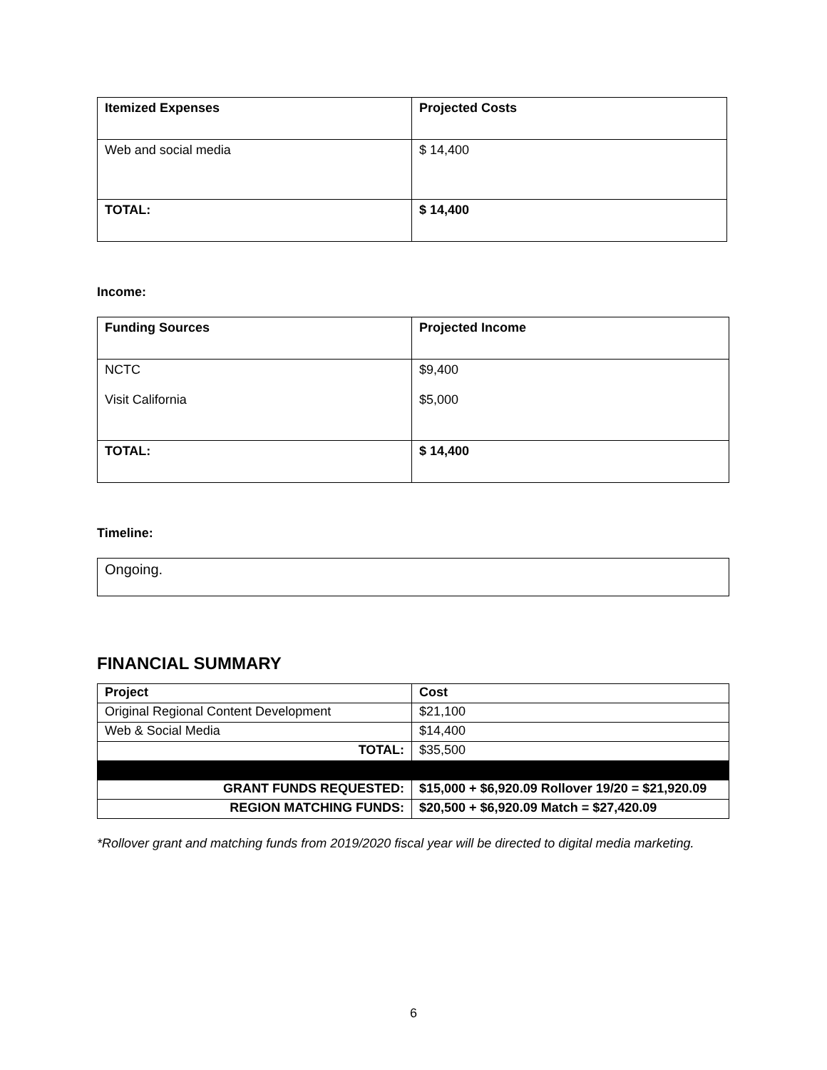| Itemized Expenses | Projected Costs |
| --- | --- |
| Web and social media | $ 14,400 |
| TOTAL: | $ 14,400 |
Income:
| Funding Sources | Projected Income |
| --- | --- |
| NCTC Visit California | $9,400 $5,000 |
| TOTAL: | $ 14,400 |
Timeline:
| Ongoing. |
FINANCIAL SUMMARY
| Project | Cost |
| --- | --- |
| Original Regional Content Development | $21,100 |
| Web & Social Media | $14,400 |
| TOTAL: | $35,500 |
| GRANT FUNDS REQUESTED: | $15,000 + $6,920.09 Rollover 19/20 = $21,920.09 |
| REGION MATCHING FUNDS: | $20,500 + $6,920.09 Match = $27,420.09 |
*Rollover grant and matching funds from 2019/2020 fiscal year will be directed to digital media marketing.
6